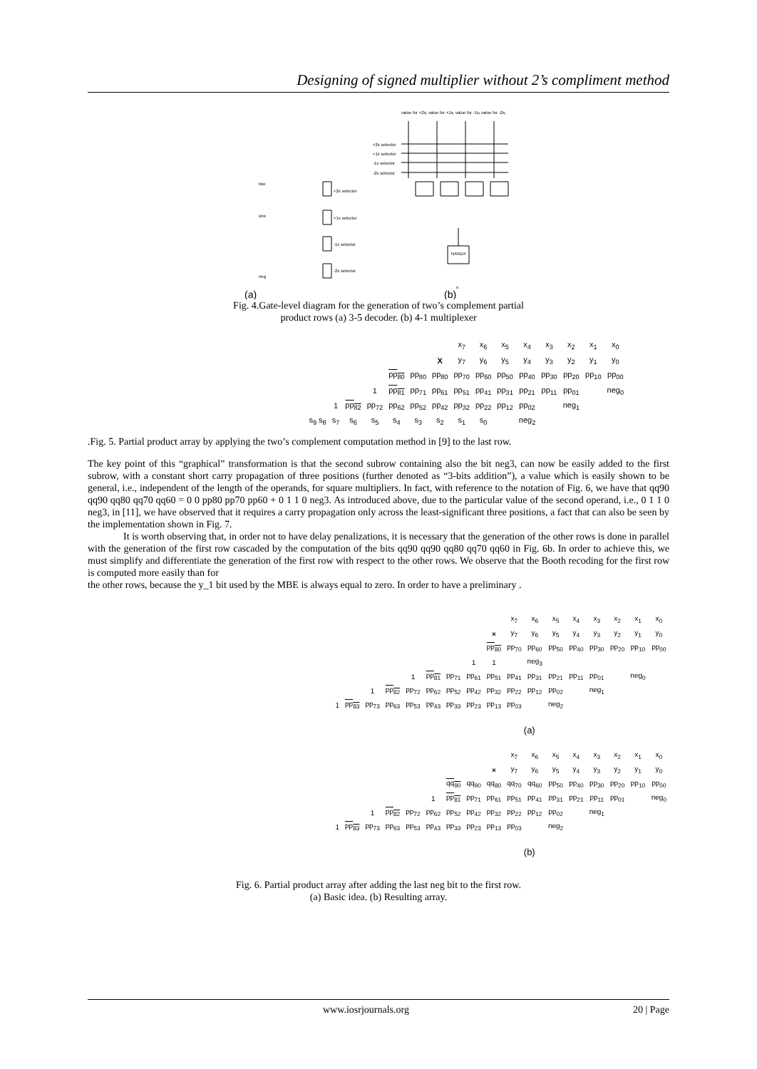Designing of signed multiplier without 2’s compliment method
value for +2xj
value for +1xj
value for -1xj
value for -2xj
+2x selector
+1x selector
-1x selector
-2x selector
two
one
neg
+2x selector
+1x selector
-1x selector
-2x selector
NAND4
s
(a)
(b)
Fig. 4.Gate-level diagram for the generation of two’s complement partial
product rows (a) 3-5 decoder. (b) 4-1 multiplexer
| | | | | | | | x<sub>7</sub> | x<sub>6</sub> | x<sub>5</sub> | x<sub>4</sub> | x<sub>3</sub> | x<sub>2</sub> | x<sub>1</sub> | x<sub>0</sub> |
| | | | | | | X | y<sub>7</sub> | y<sub>6</sub> | y<sub>5</sub> | y<sub>4</sub> | y<sub>3</sub> | y<sub>2</sub> | y<sub>1</sub> | y<sub>0</sub> |
| | | | | pp<sub>80</sub> | pp<sub>80</sub> | pp<sub>80</sub> | pp<sub>70</sub> | pp<sub>60</sub> | pp<sub>50</sub> | pp<sub>40</sub> | pp<sub>30</sub> | pp<sub>20</sub> | pp<sub>10</sub> | pp<sub>00</sub> |
| | | | 1 | pp<sub>81</sub> | pp<sub>71</sub> | pp<sub>61</sub> | pp<sub>51</sub> | pp<sub>41</sub> | pp<sub>31</sub> | pp<sub>21</sub> | pp<sub>11</sub> | pp<sub>01</sub> | | neg<sub>0</sub> |
| | 1 | pp<sub>82</sub> | pp<sub>72</sub> | pp<sub>62</sub> | pp<sub>52</sub> | pp<sub>42</sub> | pp<sub>32</sub> | pp<sub>22</sub> | pp<sub>12</sub> | pp<sub>02</sub> | | neg<sub>1</sub> | | |
| s<sub>9</sub> s<sub>8</sub> | s<sub>7</sub> | s<sub>6</sub> | s<sub>5</sub> | s<sub>4</sub> | s<sub>3</sub> | s<sub>2</sub> | s<sub>1</sub> | s<sub>0</sub> | | neg<sub>2</sub> | | | | |
.Fig. 5. Partial product array by applying the two’s complement computation method in [9] to the last row.
The key point of this “graphical” transformation is that the second subrow containing also the bit neg3, can now be easily added to the first subrow, with a constant short carry propagation of three positions (further denoted as “3-bits addition”), a value which is easily shown to be general, i.e., independent of the length of the operands, for square multipliers. In fact, with reference to the notation of Fig. 6, we have that qq90 qq90 qq80 qq70 qq60 = 0 0 pp80 pp70 pp60 + 0 1 1 0 neg3. As introduced above, due to the particular value of the second operand, i.e., 0 1 1 0 neg3, in [11], we have observed that it requires a carry propagation only across the least-significant three positions, a fact that can also be seen by the implementation shown in Fig. 7.
It is worth observing that, in order not to have delay penalizations, it is necessary that the generation of the other rows is done in parallel with the generation of the first row cascaded by the computation of the bits qq90 qq90 qq80 qq70 qq60 in Fig. 6b. In order to achieve this, we must simplify and differentiate the generation of the first row with respect to the other rows. We observe that the Booth recoding for the first row is computed more easily than for
the other rows, because the y_1 bit used by the MBE is always equal to zero. In order to have a preliminary .
| | | | | | | | | | x<sub>7</sub> | x<sub>6</sub> | x<sub>5</sub> | x<sub>4</sub> | x<sub>3</sub> | x<sub>2</sub> | x<sub>1</sub> | x<sub>0</sub> |
| | | | | | | | | × | y<sub>7</sub> | y<sub>6</sub> | y<sub>5</sub> | y<sub>4</sub> | y<sub>3</sub> | y<sub>2</sub> | y<sub>1</sub> | y<sub>0</sub> |
| | | | | | | | | pp<sub>80</sub> | pp<sub>70</sub> | pp<sub>60</sub> | pp<sub>50</sub> | pp<sub>40</sub> | pp<sub>30</sub> | pp<sub>20</sub> | pp<sub>10</sub> | pp<sub>00</sub> |
| | | | | | | | 1 | 1 | | neg<sub>3</sub> | | | | | | |
| | | | | 1 | pp<sub>81</sub> | pp<sub>71</sub> | pp<sub>61</sub> | pp<sub>51</sub> | pp<sub>41</sub> | pp<sub>31</sub> | pp<sub>21</sub> | pp<sub>11</sub> | pp<sub>01</sub> | | neg<sub>0</sub> | |
| | | 1 | pp<sub>82</sub> | pp<sub>72</sub> | pp<sub>62</sub> | pp<sub>52</sub> | pp<sub>42</sub> | pp<sub>32</sub> | pp<sub>22</sub> | pp<sub>12</sub> | pp<sub>02</sub> | | neg<sub>1</sub> | | | |
| 1 | pp<sub>83</sub> | pp<sub>73</sub> | pp<sub>63</sub> | pp<sub>53</sub> | pp<sub>43</sub> | pp<sub>33</sub> | pp<sub>23</sub> | pp<sub>13</sub> | pp<sub>03</sub> | | neg<sub>2</sub> | | | | | |
| (a) | | | | | | | | | | | | | | | | |
| | | | | | | | | | x<sub>7</sub> | x<sub>6</sub> | x<sub>5</sub> | x<sub>4</sub> | x<sub>3</sub> | x<sub>2</sub> | x<sub>1</sub> | x<sub>0</sub> |
| | | | | | | | | × | y<sub>7</sub> | y<sub>6</sub> | y<sub>5</sub> | y<sub>4</sub> | y<sub>3</sub> | y<sub>2</sub> | y<sub>1</sub> | y<sub>0</sub> |
| | | | | | | qq<sub>90</sub> | qq<sub>90</sub> | qq<sub>80</sub> | qq<sub>70</sub> | qq<sub>60</sub> | pp<sub>50</sub> | pp<sub>40</sub> | pp<sub>30</sub> | pp<sub>20</sub> | pp<sub>10</sub> | pp<sub>00</sub> |
| | | | | | 1 | pp<sub>81</sub> | pp<sub>71</sub> | pp<sub>61</sub> | pp<sub>51</sub> | pp<sub>41</sub> | pp<sub>31</sub> | pp<sub>21</sub> | pp<sub>11</sub> | pp<sub>01</sub> | | neg<sub>0</sub> |
| | | 1 | pp<sub>82</sub> | pp<sub>72</sub> | pp<sub>62</sub> | pp<sub>52</sub> | pp<sub>42</sub> | pp<sub>32</sub> | pp<sub>22</sub> | pp<sub>12</sub> | pp<sub>02</sub> | | neg<sub>1</sub> | | | |
| 1 | pp<sub>83</sub> | pp<sub>73</sub> | pp<sub>63</sub> | pp<sub>53</sub> | pp<sub>43</sub> | pp<sub>33</sub> | pp<sub>23</sub> | pp<sub>13</sub> | pp<sub>03</sub> | | neg<sub>2</sub> | | | | | |
| (b) | | | | | | | | | | | | | | | | |
Fig. 6. Partial product array after adding the last neg bit to the first row.
(a) Basic idea. (b) Resulting array.
www.iosrjournals.org 20 | Page